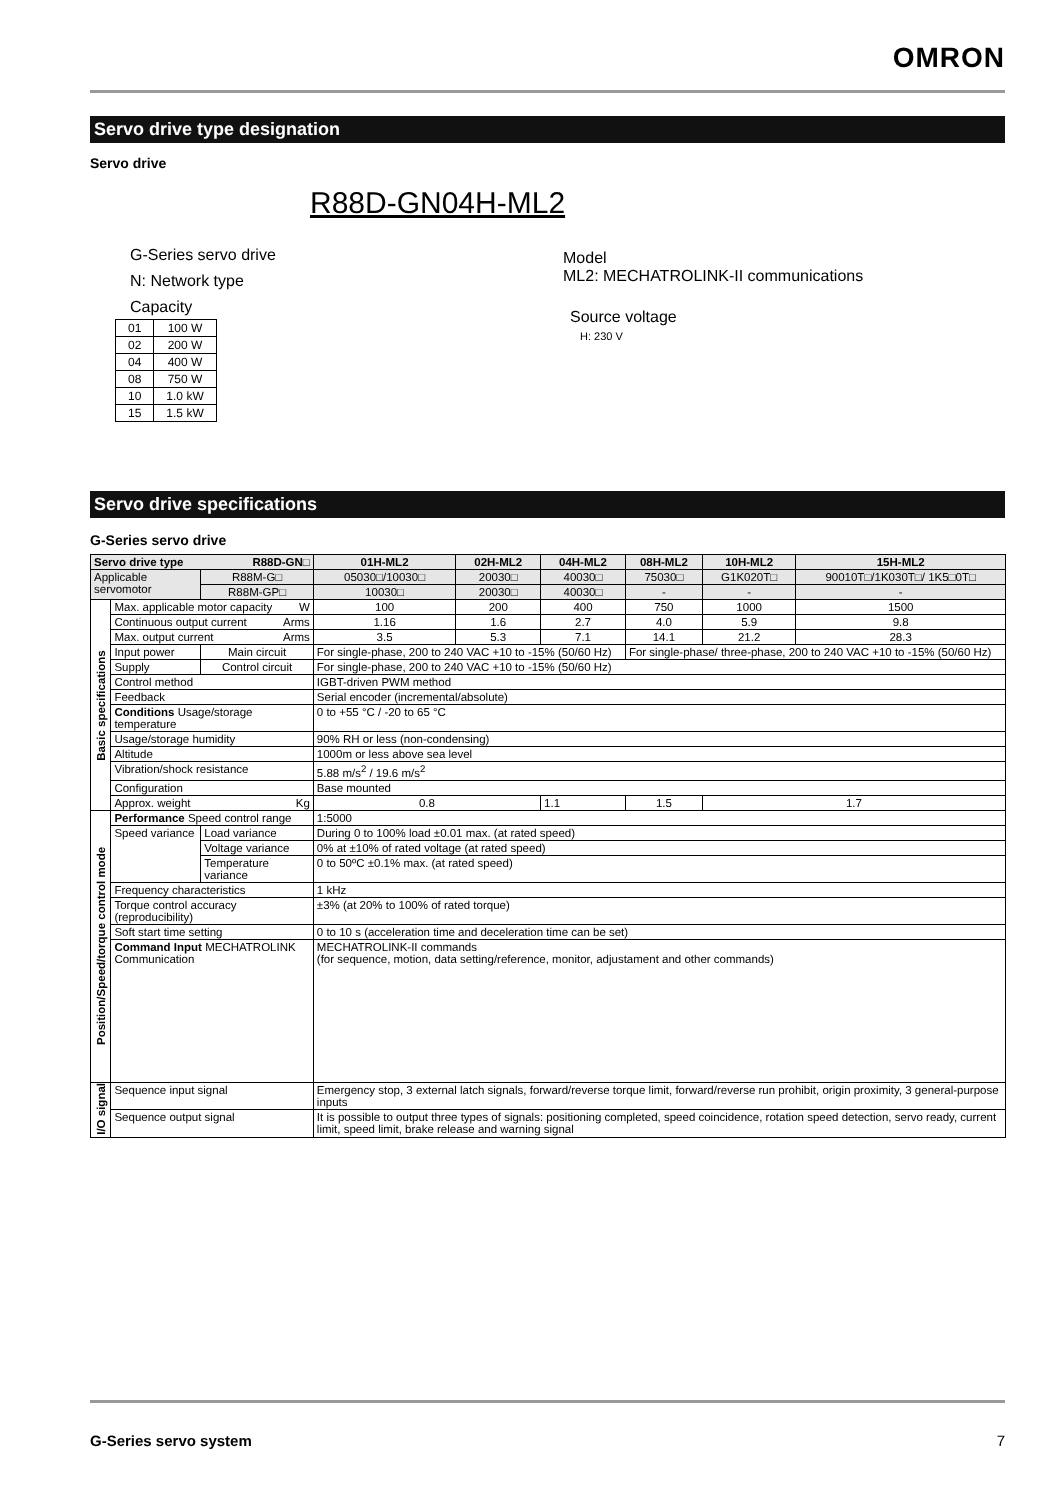OMRON
Servo drive type designation
Servo drive
R88D-GN04H-ML2
G-Series servo drive
N: Network type
Capacity
| 01 | 100 W |
| 02 | 200 W |
| 04 | 400 W |
| 08 | 750 W |
| 10 | 1.0 kW |
| 15 | 1.5 kW |
Model
ML2: MECHATROLINK-II communications
Source voltage
H: 230 V
Servo drive specifications
G-Series servo drive
| Servo drive type R88D-GN□ | | | 01H-ML2 | 02H-ML2 | 04H-ML2 | 08H-ML2 | 10H-ML2 | 15H-ML2 |
| --- | --- | --- | --- | --- | --- | --- | --- | --- |
| Applicable servomotor | | R88M-G□ | 05030□/10030□ | 20030□ | 40030□ | 75030□ | G1K020T□ | 90010T□/1K030T□/ 1K5□0T□ |
| | | R88M-GP□ | 10030□ | 20030□ | 40030□ | - | - | - |
| Basic specifications | Max. applicable motor capacity W | | 100 | 200 | 400 | 750 | 1000 | 1500 |
| | Continuous output current Arms | | 1.16 | 1.6 | 2.7 | 4.0 | 5.9 | 9.8 |
| | Max. output current Arms | | 3.5 | 5.3 | 7.1 | 14.1 | 21.2 | 28.3 |
| | Input power | Main circuit | For single-phase, 200 to 240 VAC +10 to -15% (50/60 Hz) | | | For single-phase/ three-phase, 200 to 240 VAC +10 to -15% (50/60 Hz) | | |
| | Supply | Control circuit | For single-phase, 200 to 240 VAC +10 to -15% (50/60 Hz) | | | | | |
| | Control method | | IGBT-driven PWM method | | | | | |
| | Feedback | | Serial encoder (incremental/absolute) | | | | | |
| | Conditions Usage/storage temperature | | 0 to +55 °C / -20 to 65 °C | | | | | |
| | Usage/storage humidity | | 90% RH or less (non-condensing) | | | | | |
| | Altitude | | 1000m or less above sea level | | | | | |
| | Vibration/shock resistance | | 5.88 m/s<sup>2</sup> / 19.6 m/s<sup>2</sup> | | | | | |
| | Configuration | | Base mounted | | | | | |
| | Approx. weight Kg | | 0.8 | | 1.1 | 1.5 | 1.7 | |
| Position/Speed/torque control mode | Performance Speed control range | | 1:5000 | | | | | |
| | Speed variance | Load variance | During 0 to 100% load ±0.01 max. (at rated speed) | | | | | |
| | | Voltage variance | 0% at ±10% of rated voltage (at rated speed) | | | | | |
| | | Temperature variance | 0 to 50ºC ±0.1% max. (at rated speed) | | | | | |
| | Frequency characteristics | | 1 kHz | | | | | |
| | Torque control accuracy (reproducibility) | | ±3% (at 20% to 100% of rated torque) | | | | | |
| | Soft start time setting | | 0 to 10 s (acceleration time and deceleration time can be set) | | | | | |
| | Command Input MECHATROLINK Communication | | MECHATROLINK-II commands (for sequence, motion, data setting/reference, monitor, adjustament and other commands) | | | | | |
| I/O signal | Sequence input signal | | Emergency stop, 3 external latch signals, forward/reverse torque limit, forward/reverse run prohibit, origin proximity, 3 general-purpose inputs | | | | | |
| | Sequence output signal | | It is possible to output three types of signals: positioning completed, speed coincidence, rotation speed detection, servo ready, current limit, speed limit, brake release and warning signal | | | | | |
G-Series servo system 7